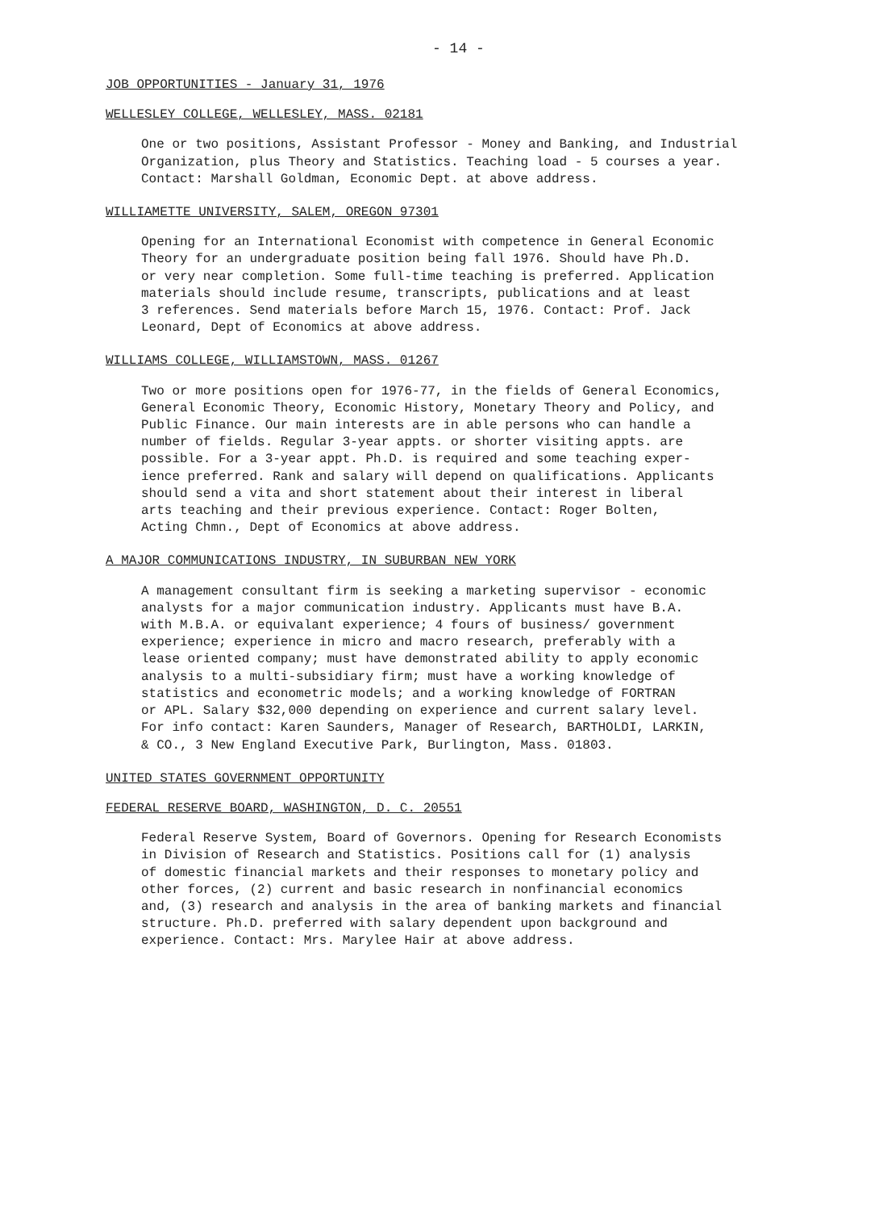- 14 -
JOB OPPORTUNITIES - January 31, 1976
WELLESLEY COLLEGE, WELLESLEY, MASS. 02181
One or two positions, Assistant Professor - Money and Banking, and Industrial
Organization, plus Theory and Statistics. Teaching load - 5 courses a year.
Contact: Marshall Goldman, Economic Dept. at above address.
WILLIAMETTE UNIVERSITY, SALEM, OREGON 97301
Opening for an International Economist with competence in General Economic
Theory for an undergraduate position being fall 1976. Should have Ph.D.
or very near completion. Some full-time teaching is preferred. Application
materials should include resume, transcripts, publications and at least
3 references. Send materials before March 15, 1976. Contact: Prof. Jack
Leonard, Dept of Economics at above address.
WILLIAMS COLLEGE, WILLIAMSTOWN, MASS. 01267
Two or more positions open for 1976-77, in the fields of General Economics,
General Economic Theory, Economic History, Monetary Theory and Policy, and
Public Finance. Our main interests are in able persons who can handle a
number of fields. Regular 3-year appts. or shorter visiting appts. are
possible. For a 3-year appt. Ph.D. is required and some teaching exper-
ience preferred. Rank and salary will depend on qualifications. Applicants
should send a vita and short statement about their interest in liberal
arts teaching and their previous experience. Contact: Roger Bolten,
Acting Chmn., Dept of Economics at above address.
A MAJOR COMMUNICATIONS INDUSTRY, IN SUBURBAN NEW YORK
A management consultant firm is seeking a marketing supervisor - economic
analysts for a major communication industry. Applicants must have B.A.
with M.B.A. or equivalant experience; 4 fours of business/ government
experience; experience in micro and macro research, preferably with a
lease oriented company; must have demonstrated ability to apply economic
analysis to a multi-subsidiary firm; must have a working knowledge of
statistics and econometric models; and a working knowledge of FORTRAN
or APL. Salary $32,000 depending on experience and current salary level.
For info contact: Karen Saunders, Manager of Research, BARTHOLDI, LARKIN,
& CO., 3 New England Executive Park, Burlington, Mass. 01803.
UNITED STATES GOVERNMENT OPPORTUNITY
FEDERAL RESERVE BOARD, WASHINGTON, D. C. 20551
Federal Reserve System, Board of Governors. Opening for Research Economists
in Division of Research and Statistics. Positions call for (1) analysis
of domestic financial markets and their responses to monetary policy and
other forces, (2) current and basic research in nonfinancial economics
and, (3) research and analysis in the area of banking markets and financial
structure. Ph.D. preferred with salary dependent upon background and
experience. Contact: Mrs. Marylee Hair at above address.